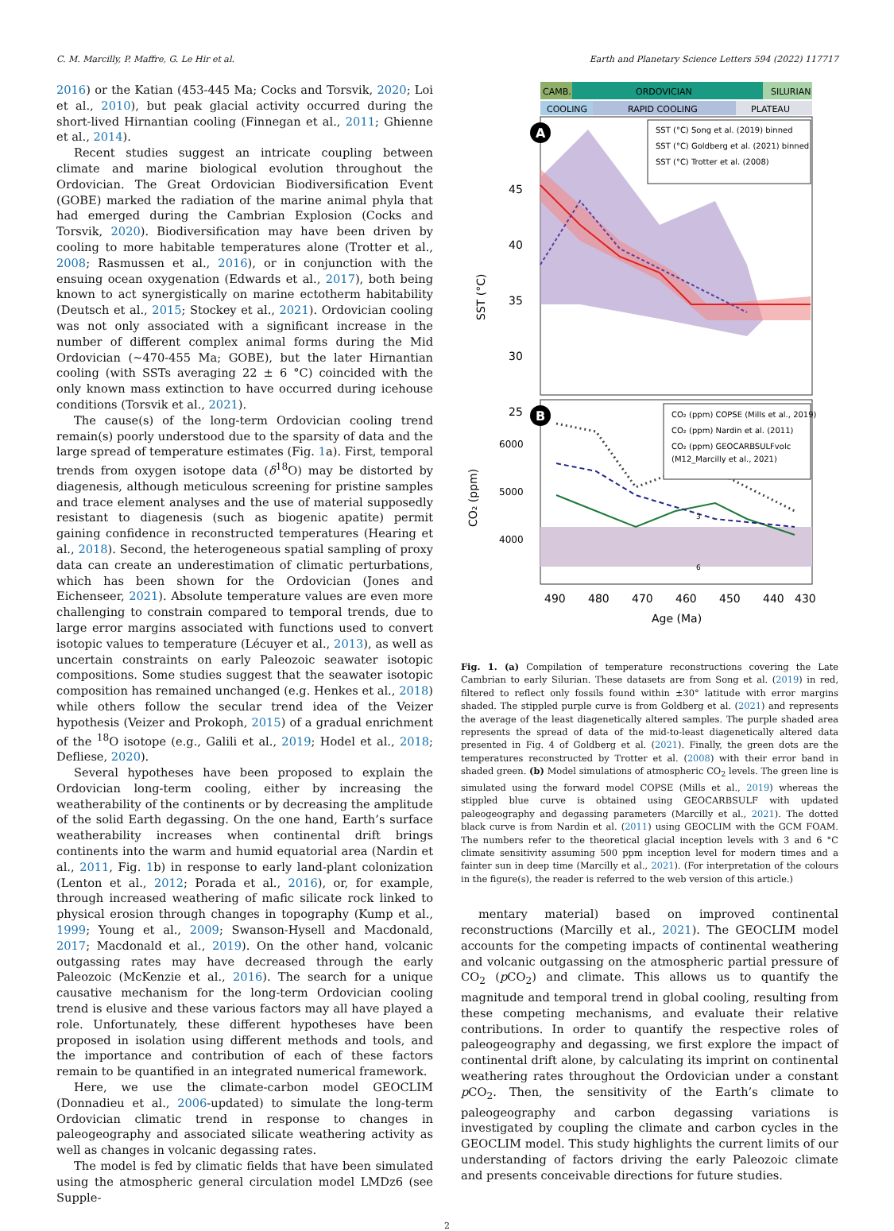C. M. Marcilly, P. Maffre, G. Le Hir et al. Earth and Planetary Science Letters 594 (2022) 117717
2016) or the Katian (453-445 Ma; Cocks and Torsvik, 2020; Loi et al., 2010), but peak glacial activity occurred during the short-lived Hirnantian cooling (Finnegan et al., 2011; Ghienne et al., 2014).
Recent studies suggest an intricate coupling between climate and marine biological evolution throughout the Ordovician. The Great Ordovician Biodiversification Event (GOBE) marked the radiation of the marine animal phyla that had emerged during the Cambrian Explosion (Cocks and Torsvik, 2020). Biodiversification may have been driven by cooling to more habitable temperatures alone (Trotter et al., 2008; Rasmussen et al., 2016), or in conjunction with the ensuing ocean oxygenation (Edwards et al., 2017), both being known to act synergistically on marine ectotherm habitability (Deutsch et al., 2015; Stockey et al., 2021). Ordovician cooling was not only associated with a significant increase in the number of different complex animal forms during the Mid Ordovician (∼470-455 Ma; GOBE), but the later Hirnantian cooling (with SSTs averaging 22 ± 6 °C) coincided with the only known mass extinction to have occurred during icehouse conditions (Torsvik et al., 2021).
The cause(s) of the long-term Ordovician cooling trend remain(s) poorly understood due to the sparsity of data and the large spread of temperature estimates (Fig. 1a). First, temporal trends from oxygen isotope data (δ<sup>18</sup>O) may be distorted by diagenesis, although meticulous screening for pristine samples and trace element analyses and the use of material supposedly resistant to diagenesis (such as biogenic apatite) permit gaining confidence in reconstructed temperatures (Hearing et al., 2018). Second, the heterogeneous spatial sampling of proxy data can create an underestimation of climatic perturbations, which has been shown for the Ordovician (Jones and Eichenseer, 2021). Absolute temperature values are even more challenging to constrain compared to temporal trends, due to large error margins associated with functions used to convert isotopic values to temperature (Lécuyer et al., 2013), as well as uncertain constraints on early Paleozoic seawater isotopic compositions. Some studies suggest that the seawater isotopic composition has remained unchanged (e.g. Henkes et al., 2018) while others follow the secular trend idea of the Veizer hypothesis (Veizer and Prokoph, 2015) of a gradual enrichment of the <sup>18</sup>O isotope (e.g., Galili et al., 2019; Hodel et al., 2018; Defliese, 2020).
Several hypotheses have been proposed to explain the Ordovician long-term cooling, either by increasing the weatherability of the continents or by decreasing the amplitude of the solid Earth degassing. On the one hand, Earth’s surface weatherability increases when continental drift brings continents into the warm and humid equatorial area (Nardin et al., 2011, Fig. 1b) in response to early land-plant colonization (Lenton et al., 2012; Porada et al., 2016), or, for example, through increased weathering of mafic silicate rock linked to physical erosion through changes in topography (Kump et al., 1999; Young et al., 2009; Swanson-Hysell and Macdonald, 2017; Macdonald et al., 2019). On the other hand, volcanic outgassing rates may have decreased through the early Paleozoic (McKenzie et al., 2016). The search for a unique causative mechanism for the long-term Ordovician cooling trend is elusive and these various factors may all have played a role. Unfortunately, these different hypotheses have been proposed in isolation using different methods and tools, and the importance and contribution of each of these factors remain to be quantified in an integrated numerical framework.
Here, we use the climate-carbon model GEOCLIM (Donnadieu et al., 2006-updated) to simulate the long-term Ordovician climatic trend in response to changes in paleogeography and associated silicate weathering activity as well as changes in volcanic degassing rates.
The model is fed by climatic fields that have been simulated using the atmospheric general circulation model LMDz6 (see Supple-
CAMB.
ORDOVICIAN
SILURIAN
COOLING
RAPID COOLING
PLATEAU
45
40
35
30
25
SST (°C)
A
SST (°C) Song et al. (2019) binned
SST (°C) Goldberg et al. (2021) binned
SST (°C) Trotter et al. (2008)
B
CO₂ (ppm) COPSE (Mills et al., 2019)
CO₂ (ppm) Nardin et al. (2011)
CO₂ (ppm) GEOCARBSULFvolc
(M12_Marcilly et al., 2021)
3
6
6000
5000
4000
CO₂ (ppm)
490
480
470
460
450
440
430
Age (Ma)
Fig. 1. (a) Compilation of temperature reconstructions covering the Late Cambrian to early Silurian. These datasets are from Song et al. (2019) in red, filtered to reflect only fossils found within ±30° latitude with error margins shaded. The stippled purple curve is from Goldberg et al. (2021) and represents the average of the least diagenetically altered samples. The purple shaded area represents the spread of data of the mid-to-least diagenetically altered data presented in Fig. 4 of Goldberg et al. (2021). Finally, the green dots are the temperatures reconstructed by Trotter et al. (2008) with their error band in shaded green. (b) Model simulations of atmospheric CO<sub>2</sub> levels. The green line is simulated using the forward model COPSE (Mills et al., 2019) whereas the stippled blue curve is obtained using GEOCARBSULF with updated paleogeography and degassing parameters (Marcilly et al., 2021). The dotted black curve is from Nardin et al. (2011) using GEOCLIM with the GCM FOAM. The numbers refer to the theoretical glacial inception levels with 3 and 6 °C climate sensitivity assuming 500 ppm inception level for modern times and a fainter sun in deep time (Marcilly et al., 2021). (For interpretation of the colours in the figure(s), the reader is referred to the web version of this article.)
mentary material) based on improved continental reconstructions (Marcilly et al., 2021). The GEOCLIM model accounts for the competing impacts of continental weathering and volcanic outgassing on the atmospheric partial pressure of CO<sub>2</sub> (p CO<sub>2</sub>) and climate. This allows us to quantify the magnitude and temporal trend in global cooling, resulting from these competing mechanisms, and evaluate their relative contributions. In order to quantify the respective roles of paleogeography and degassing, we first explore the impact of continental drift alone, by calculating its imprint on continental weathering rates throughout the Ordovician under a constant p CO<sub>2</sub>. Then, the sensitivity of the Earth’s climate to paleogeography and carbon degassing variations is investigated by coupling the climate and carbon cycles in the GEOCLIM model. This study highlights the current limits of our understanding of factors driving the early Paleozoic climate and presents conceivable directions for future studies.
2